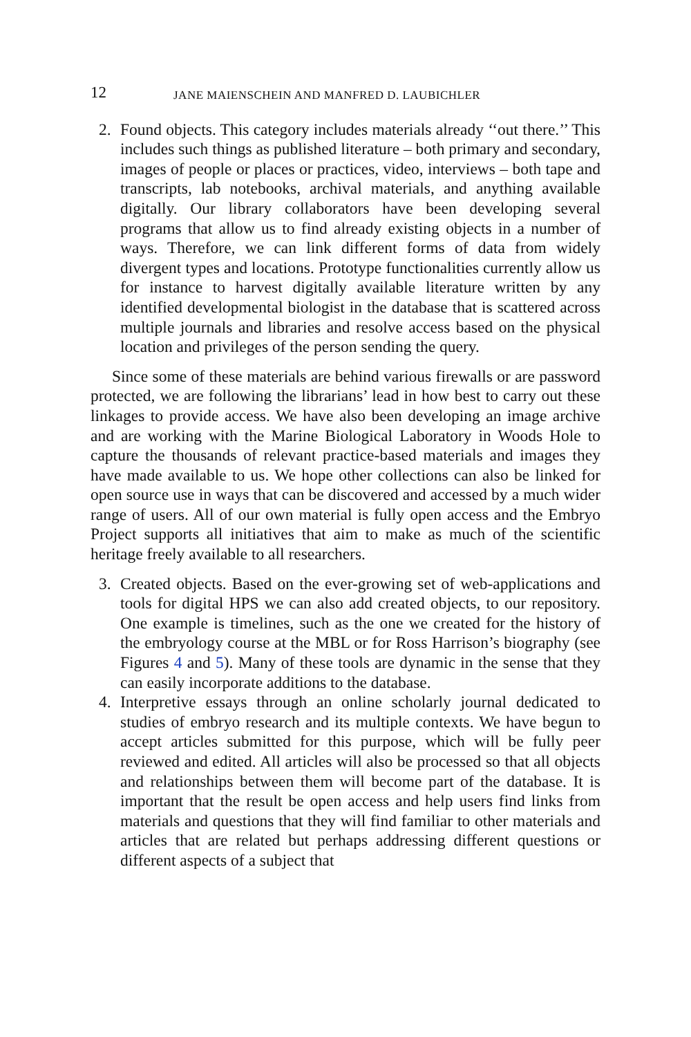12 JANE MAIENSCHEIN AND MANFRED D. LAUBICHLER
2. Found objects. This category includes materials already ‘‘out there.’’ This includes such things as published literature – both primary and secondary, images of people or places or practices, video, interviews – both tape and transcripts, lab notebooks, archival materials, and anything available digitally. Our library collaborators have been developing several programs that allow us to find already existing objects in a number of ways. Therefore, we can link different forms of data from widely divergent types and locations. Prototype functionalities currently allow us for instance to harvest digitally available literature written by any identified developmental biologist in the database that is scattered across multiple journals and libraries and resolve access based on the physical location and privileges of the person sending the query.
Since some of these materials are behind various firewalls or are password protected, we are following the librarians’ lead in how best to carry out these linkages to provide access. We have also been developing an image archive and are working with the Marine Biological Laboratory in Woods Hole to capture the thousands of relevant practice-based materials and images they have made available to us. We hope other collections can also be linked for open source use in ways that can be discovered and accessed by a much wider range of users. All of our own material is fully open access and the Embryo Project supports all initiatives that aim to make as much of the scientific heritage freely available to all researchers.
3. Created objects. Based on the ever-growing set of web-applications and tools for digital HPS we can also add created objects, to our repository. One example is timelines, such as the one we created for the history of the embryology course at the MBL or for Ross Harrison’s biography (see Figures 4 and 5). Many of these tools are dynamic in the sense that they can easily incorporate additions to the database.
4. Interpretive essays through an online scholarly journal dedicated to studies of embryo research and its multiple contexts. We have begun to accept articles submitted for this purpose, which will be fully peer reviewed and edited. All articles will also be processed so that all objects and relationships between them will become part of the database. It is important that the result be open access and help users find links from materials and questions that they will find familiar to other materials and articles that are related but perhaps addressing different questions or different aspects of a subject that